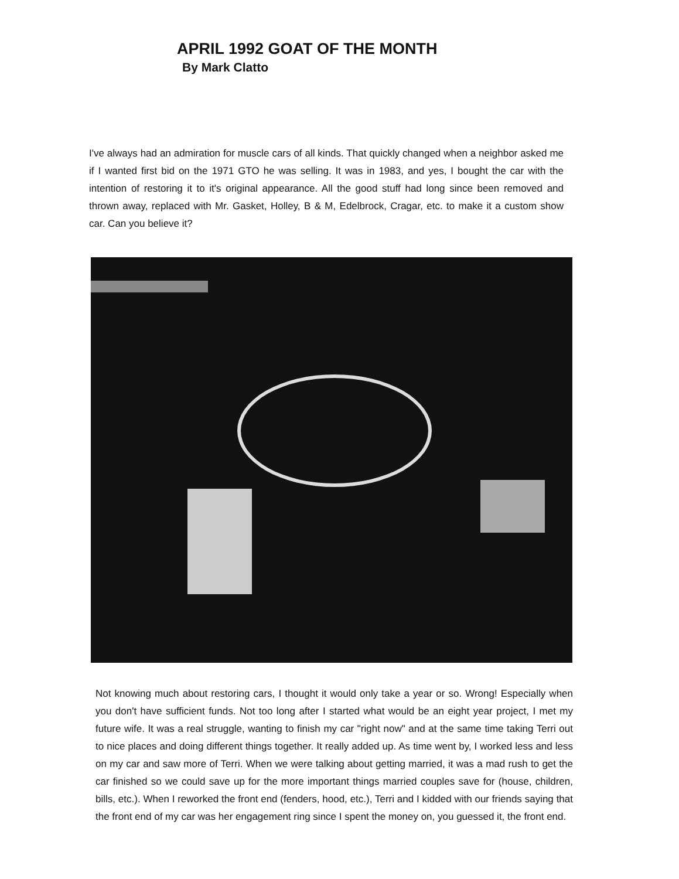APRIL 1992 GOAT OF THE MONTH
By Mark Clatto
I've always had an admiration for muscle cars of all kinds. That quickly changed when a neighbor asked me if I wanted first bid on the 1971 GTO he was selling. It was in 1983, and yes, I bought the car with the intention of restoring it to it's original appearance. All the good stuff had long since been removed and thrown away, replaced with Mr. Gasket, Holley, B & M, Edelbrock, Cragar, etc. to make it a custom show car. Can you believe it?
Not knowing much about restoring cars, I thought it would only take a year or so. Wrong! Especially when you don't have sufficient funds. Not too long after I started what would be an eight year project, I met my future wife. It was a real struggle, wanting to finish my car "right now" and at the same time taking Terri out to nice places and doing different things together. It really added up. As time went by, I worked less and less on my car and saw more of Terri. When we were talking about getting married, it was a mad rush to get the car finished so we could save up for the more important things married couples save for (house, children, bills, etc.). When I reworked the front end (fenders, hood, etc.), Terri and I kidded with our friends saying that the front end of my car was her engagement ring since I spent the money on, you guessed it, the front end.